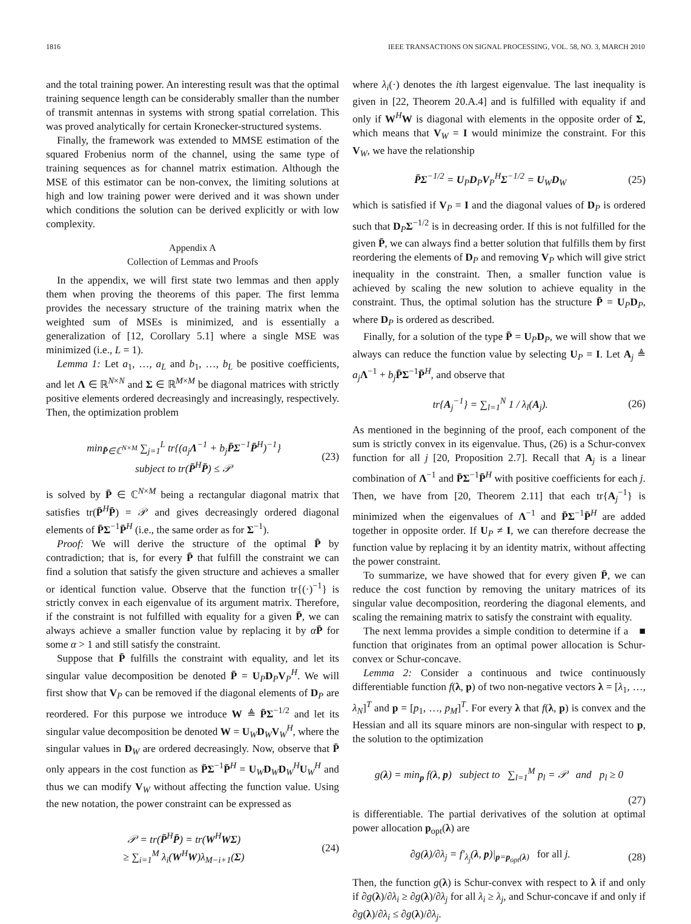1816 IEEE TRANSACTIONS ON SIGNAL PROCESSING, VOL. 58, NO. 3, MARCH 2010
and the total training power. An interesting result was that the optimal training sequence length can be considerably smaller than the number of transmit antennas in systems with strong spatial correlation. This was proved analytically for certain Kronecker-structured systems.
Finally, the framework was extended to MMSE estimation of the squared Frobenius norm of the channel, using the same type of training sequences as for channel matrix estimation. Although the MSE of this estimator can be non-convex, the limiting solutions at high and low training power were derived and it was shown under which conditions the solution can be derived explicitly or with low complexity.
Appendix A
Collection of Lemmas and Proofs
In the appendix, we will first state two lemmas and then apply them when proving the theorems of this paper. The first lemma provides the necessary structure of the training matrix when the weighted sum of MSEs is minimized, and is essentially a generalization of [12, Corollary 5.1] where a single MSE was minimized (i.e., L = 1).
Lemma 1: Let a<sub>1</sub>, …, a<sub>L</sub> and b<sub>1</sub>, …, b<sub>L</sub> be positive coefficients, and let Λ ∈ ℝ<sup>N×N</sup> and Σ ∈ ℝ<sup>M×M</sup> be diagonal matrices with strictly positive elements ordered decreasingly and increasingly, respectively. Then, the optimization problem
min<sub>P̄∈ℂ<sup>N×M</sup></sub> ∑<sub>j=1</sub><sup>L</sup> tr{(a<sub>j</sub>Λ<sup>−1</sup> + b<sub>j</sub>P̄Σ<sup>−1</sup>P̄<sup>H</sup>)<sup>−1</sup>}
subject to tr(P̄<sup>H</sup>P̄) ≤ 𝒫
(23)
is solved by P̄ ∈ ℂ<sup>N×M</sup> being a rectangular diagonal matrix that satisfies tr(P̄<sup>H</sup>P̄) = 𝒫 and gives decreasingly ordered diagonal elements of P̄Σ<sup>−1</sup>P̄<sup>H</sup> (i.e., the same order as for Σ<sup>−1</sup>).
Proof: We will derive the structure of the optimal P̄ by contradiction; that is, for every P̄ that fulfill the constraint we can find a solution that satisfy the given structure and achieves a smaller or identical function value. Observe that the function tr{(·)<sup>−1</sup>} is strictly convex in each eigenvalue of its argument matrix. Therefore, if the constraint is not fulfilled with equality for a given P̄, we can always achieve a smaller function value by replacing it by αP̄ for some α > 1 and still satisfy the constraint.
Suppose that P̄ fulfills the constraint with equality, and let its singular value decomposition be denoted P̄ = U<sub>P</sub>D<sub>P</sub>V<sub>P</sub><sup>H</sup>. We will first show that V<sub>P</sub> can be removed if the diagonal elements of D<sub>P</sub> are reordered. For this purpose we introduce W ≜ P̄Σ<sup>−1/2</sup> and let its singular value decomposition be denoted W = U<sub>W</sub>D<sub>W</sub>V<sub>W</sub><sup>H</sup>, where the singular values in D<sub>W</sub> are ordered decreasingly. Now, observe that P̄ only appears in the cost function as P̄Σ<sup>−1</sup>P̄<sup>H</sup> = U<sub>W</sub>D<sub>W</sub>D<sub>W</sub><sup>H</sup>U<sub>W</sub><sup>H</sup> and thus we can modify V<sub>W</sub> without affecting the function value. Using the new notation, the power constraint can be expressed as
𝒫 = tr(P̄<sup>H</sup>P̄) = tr(W<sup>H</sup>WΣ)
≥ ∑<sub>i=1</sub><sup>M</sup> λ<sub>i</sub>(W<sup>H</sup>W)λ<sub>M−i+1</sub>(Σ)
(24)
where λ<sub>i</sub>(·) denotes the ith largest eigenvalue. The last inequality is given in [22, Theorem 20.A.4] and is fulfilled with equality if and only if W<sup>H</sup>W is diagonal with elements in the opposite order of Σ, which means that V<sub>W</sub> = I would minimize the constraint. For this V<sub>W</sub>, we have the relationship
P̄Σ<sup>−1/2</sup> = U<sub>P</sub>D<sub>P</sub>V<sub>P</sub><sup>H</sup>Σ<sup>−1/2</sup> = U<sub>W</sub>D<sub>W</sub> (25)
which is satisfied if V<sub>P</sub> = I and the diagonal values of D<sub>P</sub> is ordered such that D<sub>P</sub>Σ<sup>−1/2</sup> is in decreasing order. If this is not fulfilled for the given P̄, we can always find a better solution that fulfills them by first reordering the elements of D<sub>P</sub> and removing V<sub>P</sub> which will give strict inequality in the constraint. Then, a smaller function value is achieved by scaling the new solution to achieve equality in the constraint. Thus, the optimal solution has the structure P̄ = U<sub>P</sub>D<sub>P</sub>, where D<sub>P</sub> is ordered as described.
Finally, for a solution of the type P̄ = U<sub>P</sub>D<sub>P</sub>, we will show that we always can reduce the function value by selecting U<sub>P</sub> = I. Let A<sub>j</sub> ≜ a<sub>j</sub> Λ<sup>−1</sup> + b<sub>j</sub> P̄Σ<sup>−1</sup>P̄<sup>H</sup>, and observe that
tr{A<sub>j</sub><sup>−1</sup>} = ∑<sub>l=1</sub><sup>N</sup> 1 / λ<sub>l</sub>(A<sub>j</sub>). (26)
As mentioned in the beginning of the proof, each component of the sum is strictly convex in its eigenvalue. Thus, (26) is a Schur-convex function for all j [20, Proposition 2.7]. Recall that A<sub>j</sub> is a linear combination of Λ<sup>−1</sup> and P̄Σ<sup>−1</sup>P̄<sup>H</sup> with positive coefficients for each j. Then, we have from [20, Theorem 2.11] that each tr{A<sub>j</sub><sup>−1</sup>} is minimized when the eigenvalues of Λ<sup>−1</sup> and P̄Σ<sup>−1</sup>P̄<sup>H</sup> are added together in opposite order. If U<sub>P</sub> ≠ I, we can therefore decrease the function value by replacing it by an identity matrix, without affecting the power constraint.
To summarize, we have showed that for every given P̄, we can reduce the cost function by removing the unitary matrices of its singular value decomposition, reordering the diagonal elements, and scaling the remaining matrix to satisfy the constraint with equality. ■
The next lemma provides a simple condition to determine if a function that originates from an optimal power allocation is Schur-convex or Schur-concave.
Lemma 2: Consider a continuous and twice continuously differentiable function f(λ, p) of two non-negative vectors λ = [λ<sub>1</sub>, …, λ<sub>N</sub>]<sup>T</sup> and p = [p<sub>1</sub>, …, p<sub>M</sub>]<sup>T</sup>. For every λ that f(λ, p) is convex and the Hessian and all its square minors are non-singular with respect to p, the solution to the optimization
g(λ) = min<sub>p</sub> f(λ, p) subject to ∑<sub>l=1</sub><sup>M</sup> p<sub>l</sub> = 𝒫 and p<sub>l</sub> ≥ 0
(27)
is differentiable. The partial derivatives of the solution at optimal power allocation p<sub>opt</sub>(λ) are
∂g(λ)/∂λ<sub>j</sub> = f′<sub>λ<sub>j</sub></sub>(λ, p)|<sub>p=p<sub>opt</sub>(λ)</sub> for all j.
(28)
Then, the function g(λ) is Schur-convex with respect to λ if and only if ∂g(λ)/∂λ<sub>i</sub> ≥ ∂g(λ)/∂λ<sub>j</sub> for all λ<sub>i</sub> ≥ λ<sub>j</sub>, and Schur-concave if and only if ∂g(λ)/∂λ<sub>i</sub> ≤ ∂g(λ)/∂λ<sub>j</sub>.